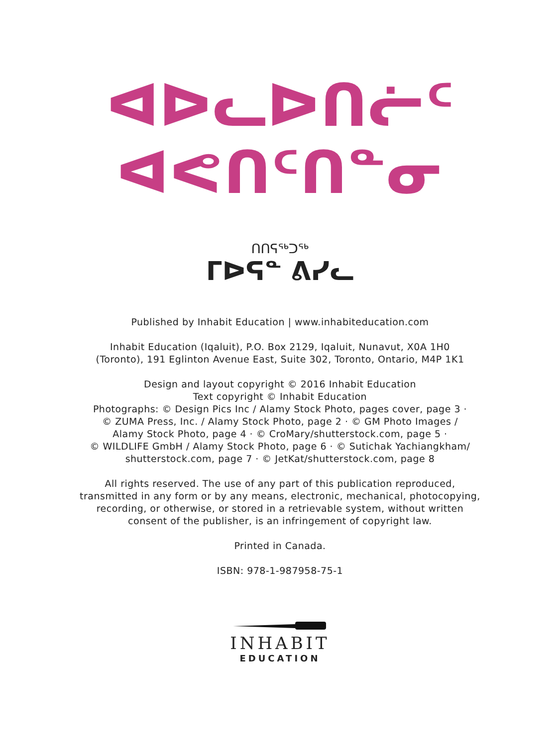ᐊᐅᓚᐅᑎᓖᑦ
ᐊᕙᑎᑦᑎᓐᓂ
ᑎᑎᕋᖅᑐᖅ
ᒥᐅᕋᓐ ᕕᓯᓚ
Published by Inhabit Education | www.inhabiteducation.com
Inhabit Education (Iqaluit), P.O. Box 2129, Iqaluit, Nunavut, X0A 1H0
(Toronto), 191 Eglinton Avenue East, Suite 302, Toronto, Ontario, M4P 1K1
Design and layout copyright © 2016 Inhabit Education
Text copyright © Inhabit Education
Photographs: © Design Pics Inc / Alamy Stock Photo, pages cover, page 3 ·
© ZUMA Press, Inc. / Alamy Stock Photo, page 2 · © GM Photo Images /
Alamy Stock Photo, page 4 · © CroMary/shutterstock.com, page 5 ·
© WILDLIFE GmbH / Alamy Stock Photo, page 6 · © Sutichak Yachiangkham/
shutterstock.com, page 7 · © JetKat/shutterstock.com, page 8
All rights reserved. The use of any part of this publication reproduced,
transmitted in any form or by any means, electronic, mechanical, photocopying,
recording, or otherwise, or stored in a retrievable system, without written
consent of the publisher, is an infringement of copyright law.
Printed in Canada.
ISBN: 978-1-987958-75-1
INHABIT
EDUCATION